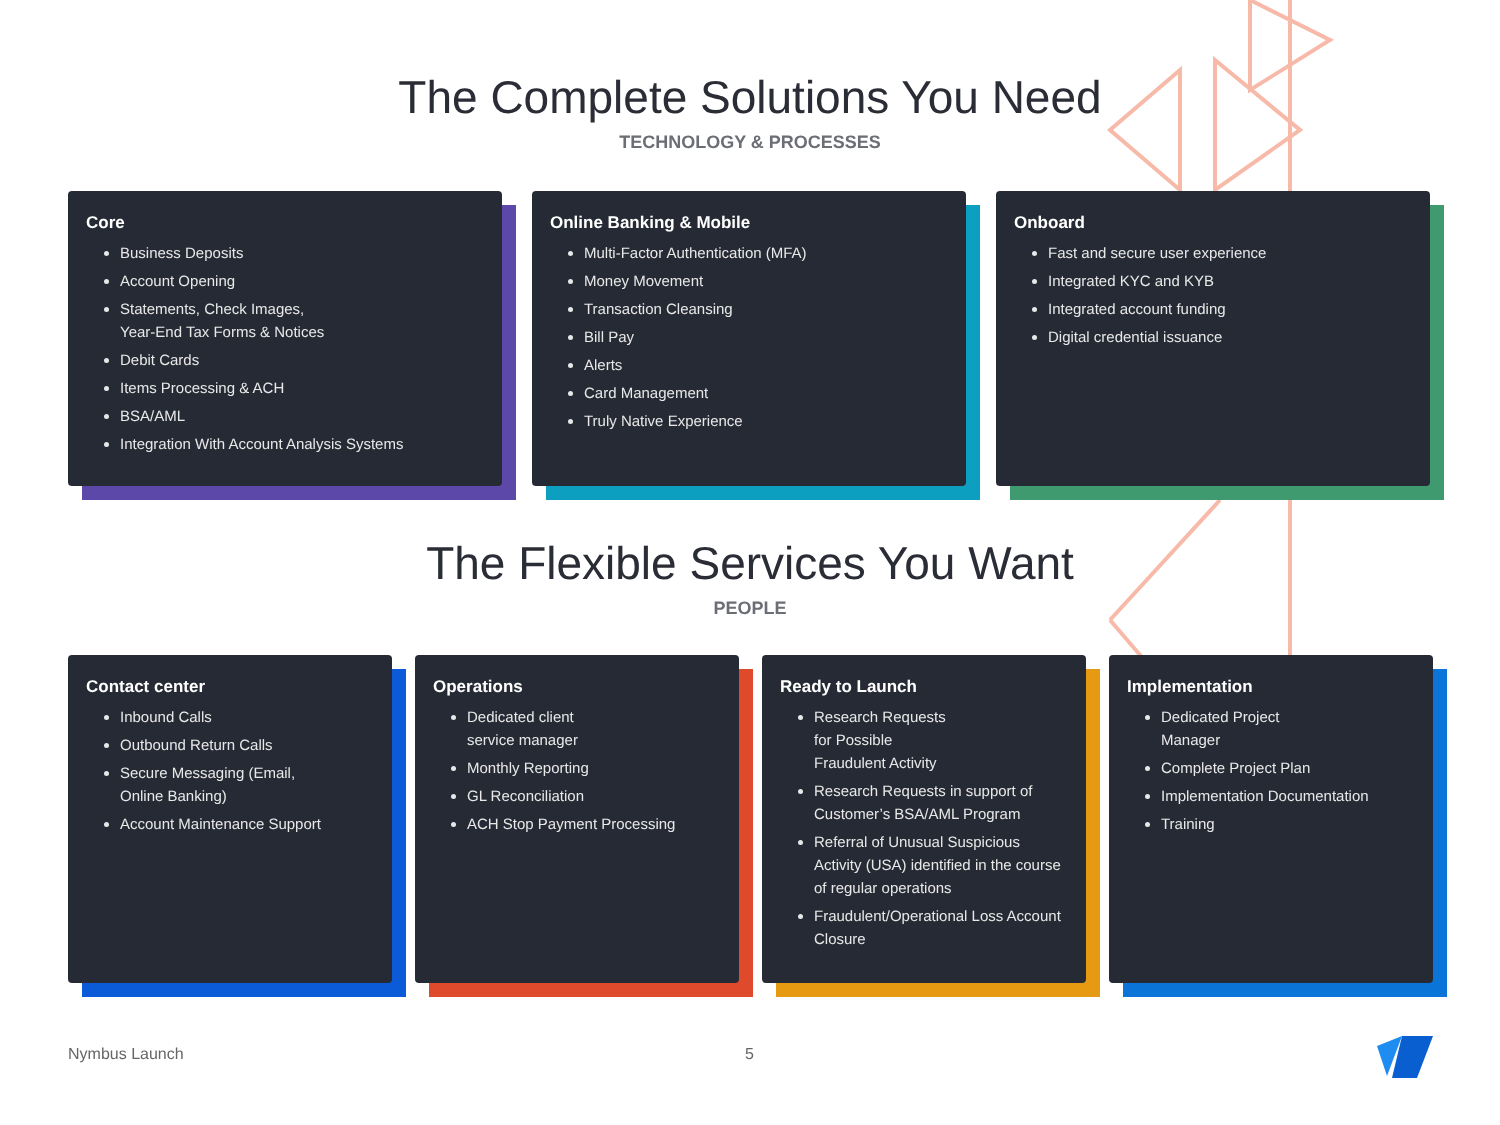The Complete Solutions You Need
TECHNOLOGY & PROCESSES
Core
Business Deposits
Account Opening
Statements, Check Images,
Year-End Tax Forms & Notices
Debit Cards
Items Processing & ACH
BSA/AML
Integration With Account Analysis Systems
Online Banking & Mobile
Multi-Factor Authentication (MFA)
Money Movement
Transaction Cleansing
Bill Pay
Alerts
Card Management
Truly Native Experience
Onboard
Fast and secure user experience
Integrated KYC and KYB
Integrated account funding
Digital credential issuance
The Flexible Services You Want
PEOPLE
Contact center
Inbound Calls
Outbound Return Calls
Secure Messaging (Email,
Online Banking)
Account Maintenance Support
Operations
Dedicated client
service manager
Monthly Reporting
GL Reconciliation
ACH Stop Payment Processing
Ready to Launch
Research Requests
for Possible
Fraudulent Activity
Research Requests in support of Customer’s BSA/AML Program
Referral of Unusual Suspicious Activity (USA) identified in the course of regular operations
Fraudulent/Operational Loss Account Closure
Implementation
Dedicated Project
Manager
Complete Project Plan
Implementation Documentation
Training
Nymbus Launch 5